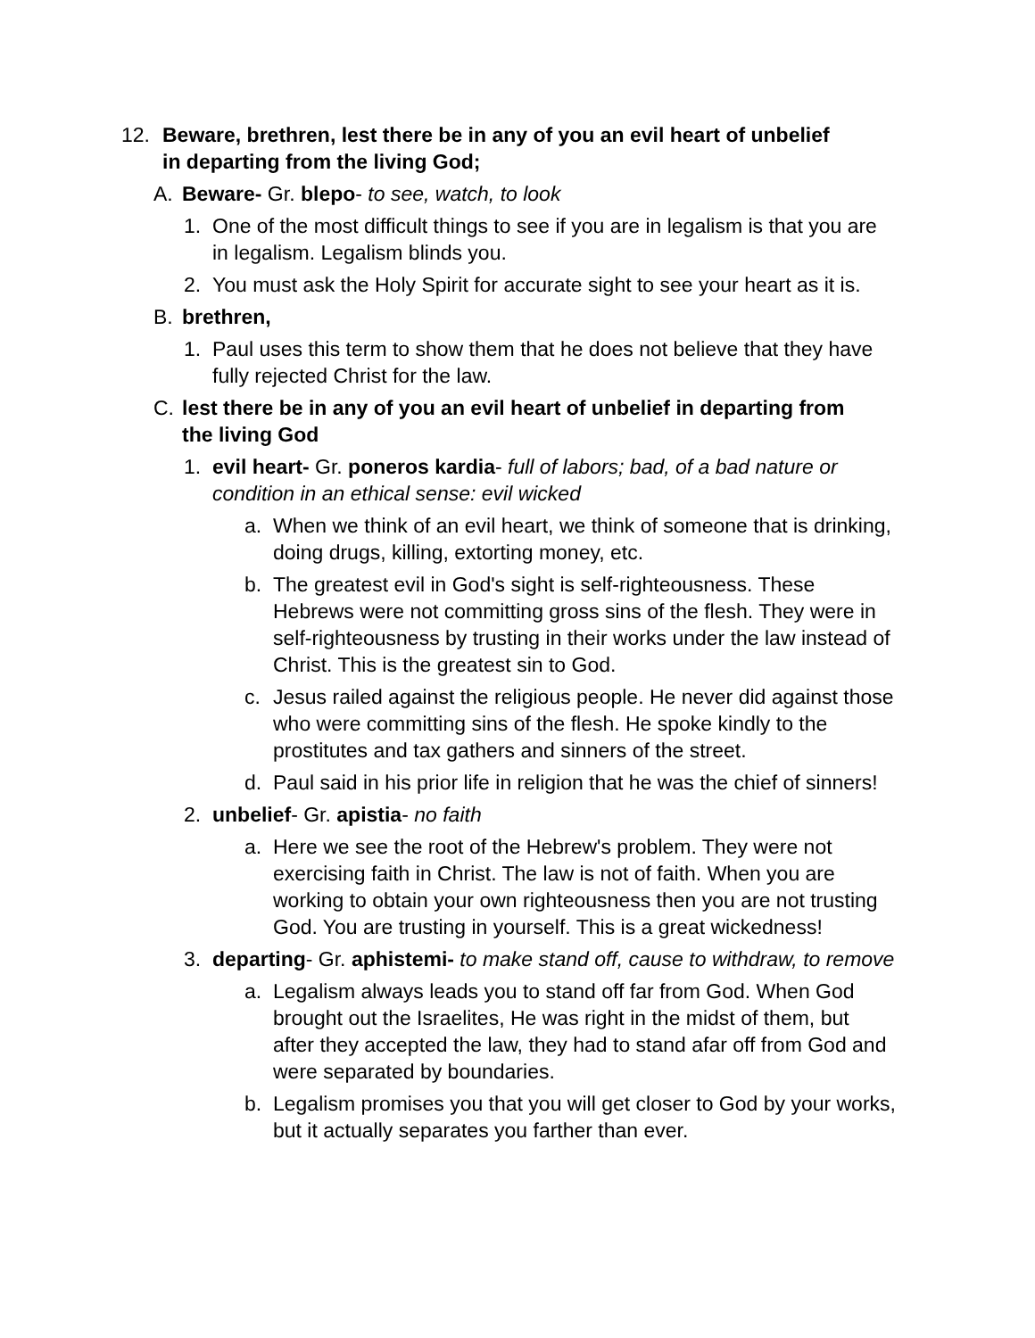12. Beware, brethren, lest there be in any of you an evil heart of unbelief in departing from the living God;
A. Beware- Gr. blepo- to see, watch, to look
1. One of the most difficult things to see if you are in legalism is that you are in legalism. Legalism blinds you.
2. You must ask the Holy Spirit for accurate sight to see your heart as it is.
B. brethren,
1. Paul uses this term to show them that he does not believe that they have fully rejected Christ for the law.
C. lest there be in any of you an evil heart of unbelief in departing from the living God
1. evil heart- Gr. poneros kardia- full of labors; bad, of a bad nature or condition in an ethical sense: evil wicked
a. When we think of an evil heart, we think of someone that is drinking, doing drugs, killing, extorting money, etc.
b. The greatest evil in God's sight is self-righteousness. These Hebrews were not committing gross sins of the flesh. They were in self-righteousness by trusting in their works under the law instead of Christ. This is the greatest sin to God.
c. Jesus railed against the religious people. He never did against those who were committing sins of the flesh. He spoke kindly to the prostitutes and tax gathers and sinners of the street.
d. Paul said in his prior life in religion that he was the chief of sinners!
2. unbelief- Gr. apistia- no faith
a. Here we see the root of the Hebrew's problem. They were not exercising faith in Christ. The law is not of faith. When you are working to obtain your own righteousness then you are not trusting God. You are trusting in yourself. This is a great wickedness!
3. departing- Gr. aphistemi- to make stand off, cause to withdraw, to remove
a. Legalism always leads you to stand off far from God. When God brought out the Israelites, He was right in the midst of them, but after they accepted the law, they had to stand afar off from God and were separated by boundaries.
b. Legalism promises you that you will get closer to God by your works, but it actually separates you farther than ever.